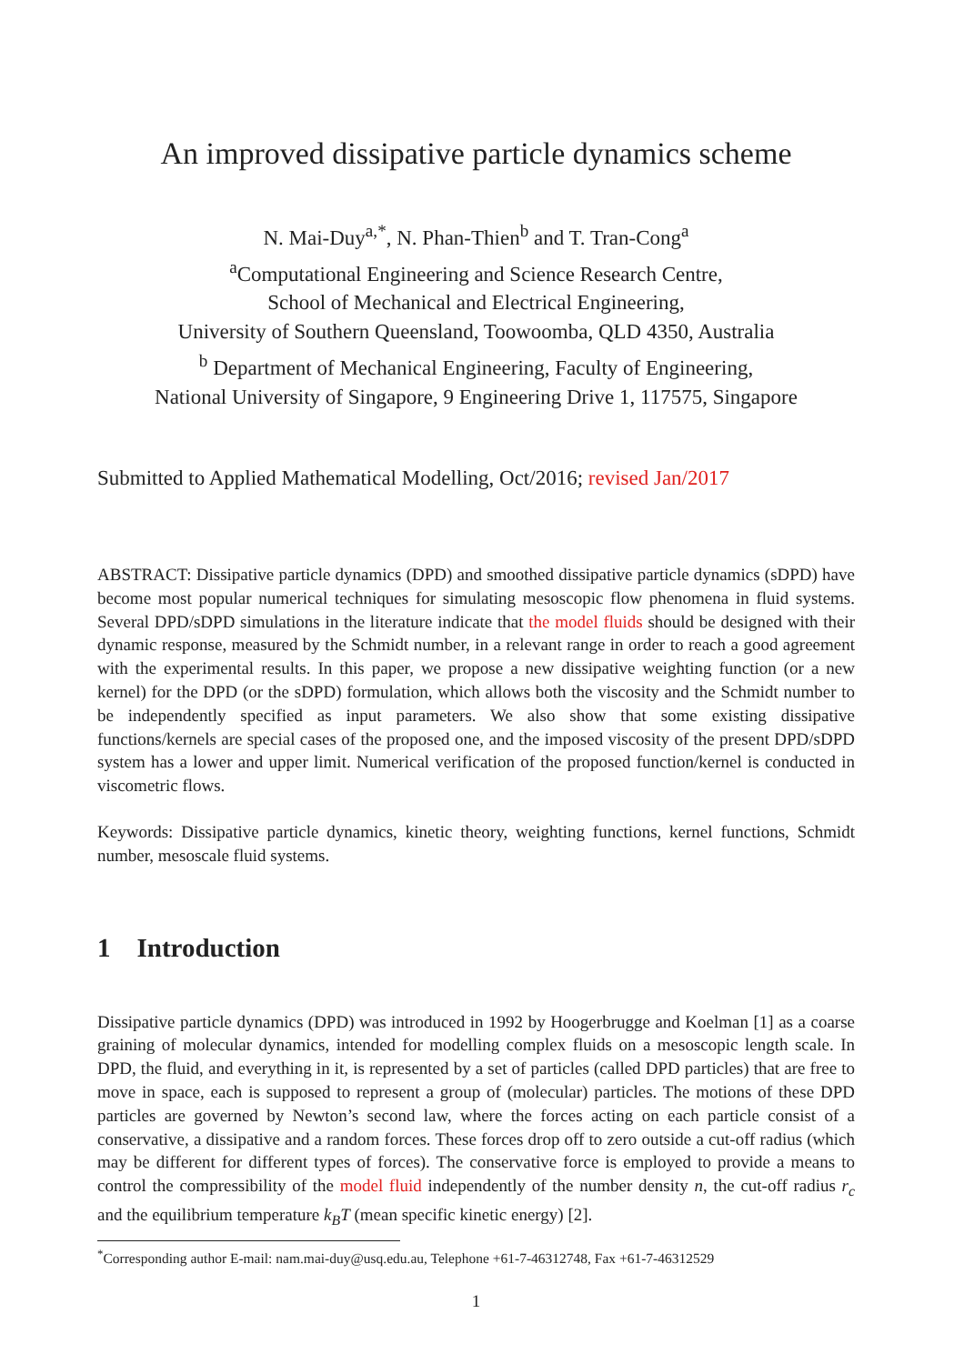An improved dissipative particle dynamics scheme
N. Mai-Duy<sup>a,*</sup>, N. Phan-Thien<sup>b</sup> and T. Tran-Cong<sup>a</sup>
<sup>a</sup> Computational Engineering and Science Research Centre,
School of Mechanical and Electrical Engineering,
University of Southern Queensland, Toowoomba, QLD 4350, Australia
<sup>b</sup> Department of Mechanical Engineering, Faculty of Engineering,
National University of Singapore, 9 Engineering Drive 1, 117575, Singapore
Submitted to Applied Mathematical Modelling, Oct/2016; revised Jan/2017
ABSTRACT: Dissipative particle dynamics (DPD) and smoothed dissipative particle dynamics (sDPD) have become most popular numerical techniques for simulating mesoscopic flow phenomena in fluid systems. Several DPD/sDPD simulations in the literature indicate that the model fluids should be designed with their dynamic response, measured by the Schmidt number, in a relevant range in order to reach a good agreement with the experimental results. In this paper, we propose a new dissipative weighting function (or a new kernel) for the DPD (or the sDPD) formulation, which allows both the viscosity and the Schmidt number to be independently specified as input parameters. We also show that some existing dissipative functions/kernels are special cases of the proposed one, and the imposed viscosity of the present DPD/sDPD system has a lower and upper limit. Numerical verification of the proposed function/kernel is conducted in viscometric flows.
Keywords: Dissipative particle dynamics, kinetic theory, weighting functions, kernel functions, Schmidt number, mesoscale fluid systems.
1 Introduction
Dissipative particle dynamics (DPD) was introduced in 1992 by Hoogerbrugge and Koelman [1] as a coarse graining of molecular dynamics, intended for modelling complex fluids on a mesoscopic length scale. In DPD, the fluid, and everything in it, is represented by a set of particles (called DPD particles) that are free to move in space, each is supposed to represent a group of (molecular) particles. The motions of these DPD particles are governed by Newton’s second law, where the forces acting on each particle consist of a conservative, a dissipative and a random forces. These forces drop off to zero outside a cut-off radius (which may be different for different types of forces). The conservative force is employed to provide a means to control the compressibility of the model fluid independently of the number density n, the cut-off radius r<sub>c</sub> and the equilibrium temperature k<sub>B</sub>T (mean specific kinetic energy) [2].
<sup>*</sup> Corresponding author E-mail: nam.mai-duy@usq.edu.au, Telephone +61-7-46312748, Fax +61-7-46312529
1